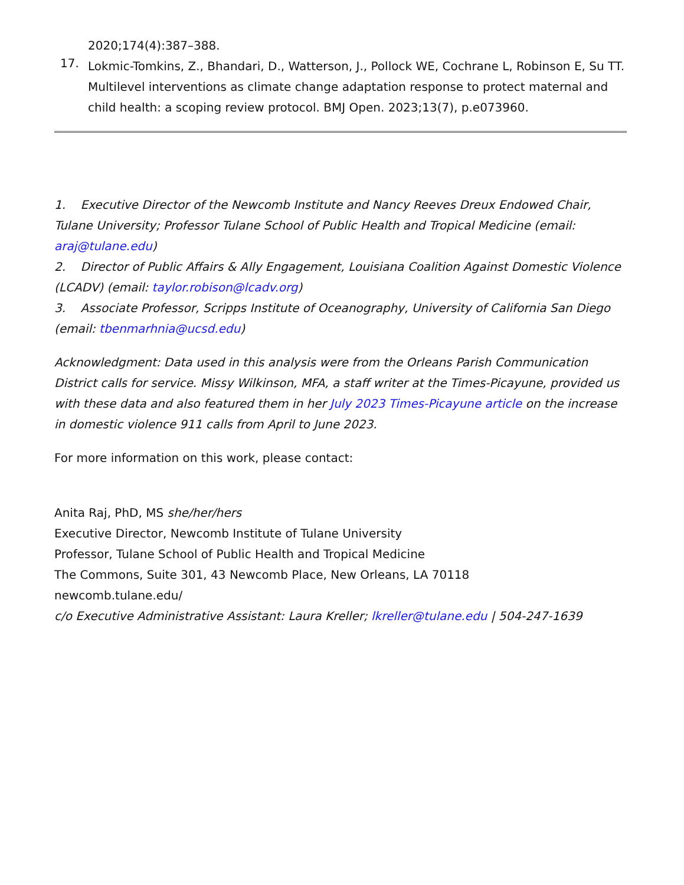2020;174(4):387–388.
17.
Lokmic-Tomkins, Z., Bhandari, D., Watterson, J., Pollock WE, Cochrane L, Robinson E, Su TT. Multilevel interventions as climate change adaptation response to protect maternal and child health: a scoping review protocol. BMJ Open. 2023;13(7), p.e073960.
1. Executive Director of the Newcomb Institute and Nancy Reeves Dreux Endowed Chair, Tulane University; Professor Tulane School of Public Health and Tropical Medicine (email: araj@tulane.edu)
2. Director of Public Affairs & Ally Engagement, Louisiana Coalition Against Domestic Violence (LCADV) (email: taylor.robison@lcadv.org)
3. Associate Professor, Scripps Institute of Oceanography, University of California San Diego (email: tbenmarhnia@ucsd.edu)
Acknowledgment: Data used in this analysis were from the Orleans Parish Communication District calls for service. Missy Wilkinson, MFA, a staff writer at the Times-Picayune, provided us with these data and also featured them in her July 2023 Times-Picayune article on the increase in domestic violence 911 calls from April to June 2023.
For more information on this work, please contact:
Anita Raj, PhD, MS she/her/hers
Executive Director, Newcomb Institute of Tulane University
Professor, Tulane School of Public Health and Tropical Medicine
The Commons, Suite 301, 43 Newcomb Place, New Orleans, LA 70118
newcomb.tulane.edu/
c/o Executive Administrative Assistant: Laura Kreller; lkreller@tulane.edu | 504-247-1639